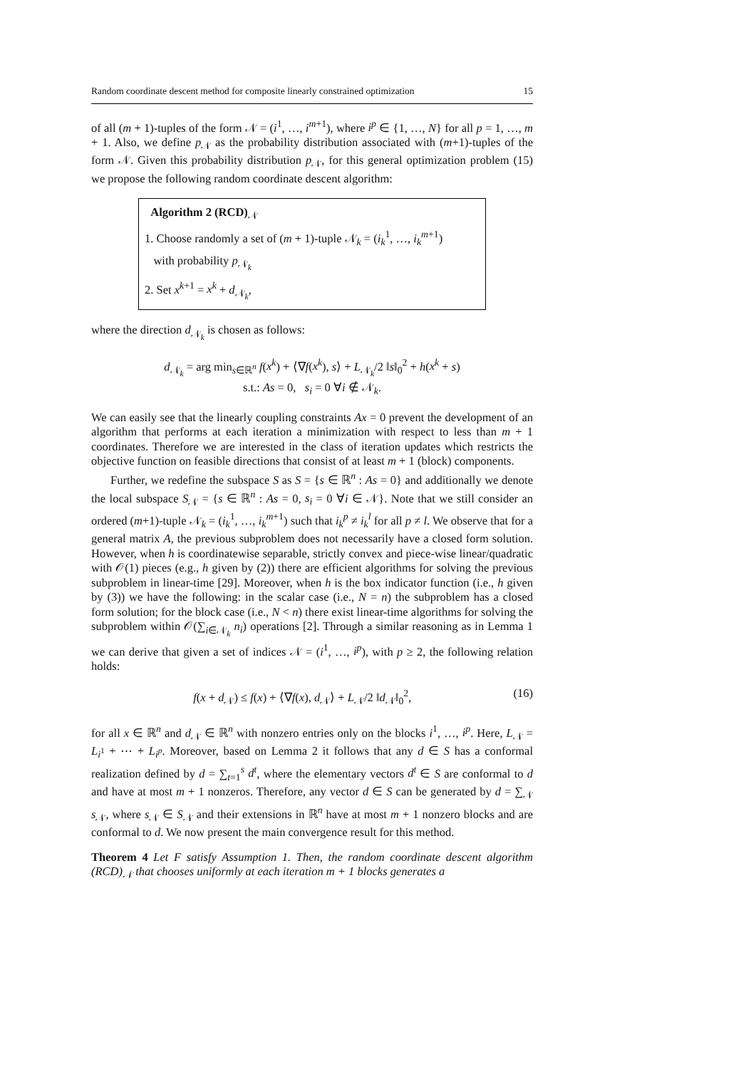Random coordinate descent method for composite linearly constrained optimization 15
of all (m + 1)-tuples of the form 𝒩 = (i<sup>1</sup>, …, i<sup>m+1</sup>), where i<sup>p</sup> ∈ {1, …, N} for all p = 1, …, m + 1. Also, we define p<sub>𝒩</sub> as the probability distribution associated with (m+1)-tuples of the form 𝒩. Given this probability distribution p<sub>𝒩</sub>, for this general optimization problem (15) we propose the following random coordinate descent algorithm:
Algorithm 2 (RCD)<sub>𝒩</sub>
1. Choose randomly a set of (m + 1)-tuple 𝒩<sub>k</sub> = (i<sub>k</sub><sup>1</sup>, …, i<sub>k</sub><sup>m+1</sup>)
with probability p<sub>𝒩<sub>k</sub></sub>
2. Set x<sup>k+1</sup> = x<sup>k</sup> + d<sub>𝒩<sub>k</sub></sub>,
where the direction d<sub>𝒩<sub>k</sub></sub> is chosen as follows:
d<sub>𝒩<sub>k</sub></sub> = arg min<sub>s∈ℝ<sup>n</sup></sub> f(x<sup>k</sup>) + ⟨∇f(x<sup>k</sup>), s⟩ + L<sub>𝒩<sub>k</sub></sub>/2 ‖s‖<sub>0</sub><sup>2</sup> + h(x<sup>k</sup> + s)
s.t.: As = 0, s<sub>i</sub> = 0 ∀i ∉ 𝒩<sub>k</sub>.
We can easily see that the linearly coupling constraints Ax = 0 prevent the development of an algorithm that performs at each iteration a minimization with respect to less than m + 1 coordinates. Therefore we are interested in the class of iteration updates which restricts the objective function on feasible directions that consist of at least m + 1 (block) components.
Further, we redefine the subspace S as S = {s ∈ ℝ<sup>n</sup> : As = 0} and additionally we denote the local subspace S<sub>𝒩</sub> = {s ∈ ℝ<sup>n</sup> : As = 0, s<sub>i</sub> = 0 ∀i ∈ 𝒩}. Note that we still consider an ordered (m+1)-tuple 𝒩<sub>k</sub> = (i<sub>k</sub><sup>1</sup>, …, i<sub>k</sub><sup>m+1</sup>) such that i<sub>k</sub><sup>p</sup> ≠ i<sub>k</sub><sup>l</sup> for all p ≠ l. We observe that for a general matrix A, the previous subproblem does not necessarily have a closed form solution. However, when h is coordinatewise separable, strictly convex and piece-wise linear/quadratic with 𝒪(1) pieces (e.g., h given by (2)) there are efficient algorithms for solving the previous subproblem in linear-time [29]. Moreover, when h is the box indicator function (i.e., h given by (3)) we have the following: in the scalar case (i.e., N = n) the subproblem has a closed form solution; for the block case (i.e., N < n) there exist linear-time algorithms for solving the subproblem within 𝒪(∑<sub>i∈𝒩<sub>k</sub></sub> n<sub>i</sub>) operations [2]. Through a similar reasoning as in Lemma 1 we can derive that given a set of indices 𝒩 = (i<sup>1</sup>, …, i<sup>p</sup>), with p ≥ 2, the following relation holds:
f(x + d<sub>𝒩</sub>) ≤ f(x) + ⟨∇f(x), d<sub>𝒩</sub>⟩ + L<sub>𝒩</sub>/2 ‖d<sub>𝒩</sub>‖<sub>0</sub><sup>2</sup>, (16)
for all x ∈ ℝ<sup>n</sup> and d<sub>𝒩</sub> ∈ ℝ<sup>n</sup> with nonzero entries only on the blocks i<sup>1</sup>, …, i<sup>p</sup>. Here, L<sub>𝒩</sub> = L<sub>i<sup>1</sup></sub> + ⋯ + L<sub>i<sup>p</sup></sub>. Moreover, based on Lemma 2 it follows that any d ∈ S has a conformal realization defined by d = ∑<sub>t=1</sub><sup>s</sup> d<sup>t</sup>, where the elementary vectors d<sup>t</sup> ∈ S are conformal to d and have at most m + 1 nonzeros. Therefore, any vector d ∈ S can be generated by d = ∑<sub>𝒩</sub> s<sub>𝒩</sub>, where s<sub>𝒩</sub> ∈ S<sub>𝒩</sub> and their extensions in ℝ<sup>n</sup> have at most m + 1 nonzero blocks and are conformal to d. We now present the main convergence result for this method.
Theorem 4 Let F satisfy Assumption 1. Then, the random coordinate descent algorithm (RCD)<sub>𝒩</sub> that chooses uniformly at each iteration m + 1 blocks generates a